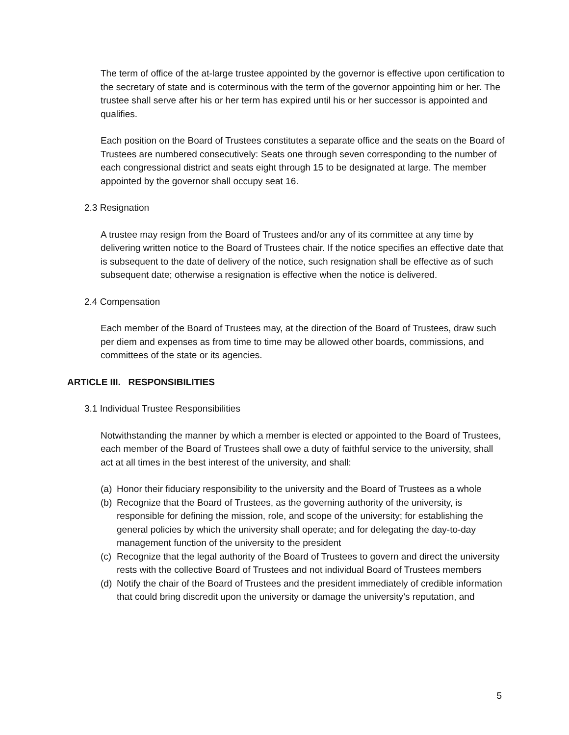The term of office of the at-large trustee appointed by the governor is effective upon certification to the secretary of state and is coterminous with the term of the governor appointing him or her. The trustee shall serve after his or her term has expired until his or her successor is appointed and qualifies.
Each position on the Board of Trustees constitutes a separate office and the seats on the Board of Trustees are numbered consecutively: Seats one through seven corresponding to the number of each congressional district and seats eight through 15 to be designated at large. The member appointed by the governor shall occupy seat 16.
2.3 Resignation
A trustee may resign from the Board of Trustees and/or any of its committee at any time by delivering written notice to the Board of Trustees chair. If the notice specifies an effective date that is subsequent to the date of delivery of the notice, such resignation shall be effective as of such subsequent date; otherwise a resignation is effective when the notice is delivered.
2.4 Compensation
Each member of the Board of Trustees may, at the direction of the Board of Trustees, draw such per diem and expenses as from time to time may be allowed other boards, commissions, and committees of the state or its agencies.
ARTICLE III. RESPONSIBILITIES
3.1 Individual Trustee Responsibilities
Notwithstanding the manner by which a member is elected or appointed to the Board of Trustees, each member of the Board of Trustees shall owe a duty of faithful service to the university, shall act at all times in the best interest of the university, and shall:
(a) Honor their fiduciary responsibility to the university and the Board of Trustees as a whole
(b) Recognize that the Board of Trustees, as the governing authority of the university, is responsible for defining the mission, role, and scope of the university; for establishing the general policies by which the university shall operate; and for delegating the day-to-day management function of the university to the president
(c) Recognize that the legal authority of the Board of Trustees to govern and direct the university rests with the collective Board of Trustees and not individual Board of Trustees members
(d) Notify the chair of the Board of Trustees and the president immediately of credible information that could bring discredit upon the university or damage the university’s reputation, and
5